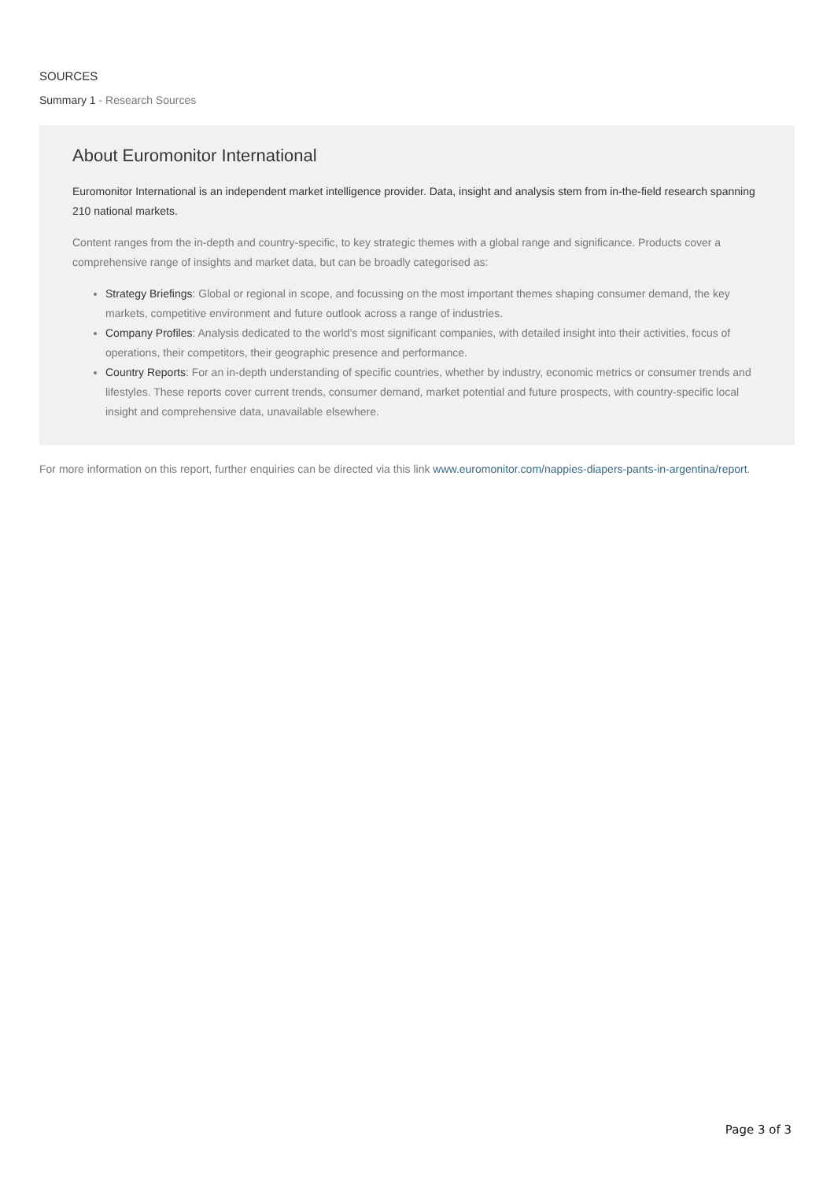SOURCES
Summary 1 - Research Sources
About Euromonitor International
Euromonitor International is an independent market intelligence provider. Data, insight and analysis stem from in-the-field research spanning 210 national markets.
Content ranges from the in-depth and country-specific, to key strategic themes with a global range and significance. Products cover a comprehensive range of insights and market data, but can be broadly categorised as:
Strategy Briefings: Global or regional in scope, and focussing on the most important themes shaping consumer demand, the key markets, competitive environment and future outlook across a range of industries.
Company Profiles: Analysis dedicated to the world’s most significant companies, with detailed insight into their activities, focus of operations, their competitors, their geographic presence and performance.
Country Reports: For an in-depth understanding of specific countries, whether by industry, economic metrics or consumer trends and lifestyles. These reports cover current trends, consumer demand, market potential and future prospects, with country-specific local insight and comprehensive data, unavailable elsewhere.
For more information on this report, further enquiries can be directed via this link www.euromonitor.com/nappies-diapers-pants-in-argentina/report.
Page 3 of 3